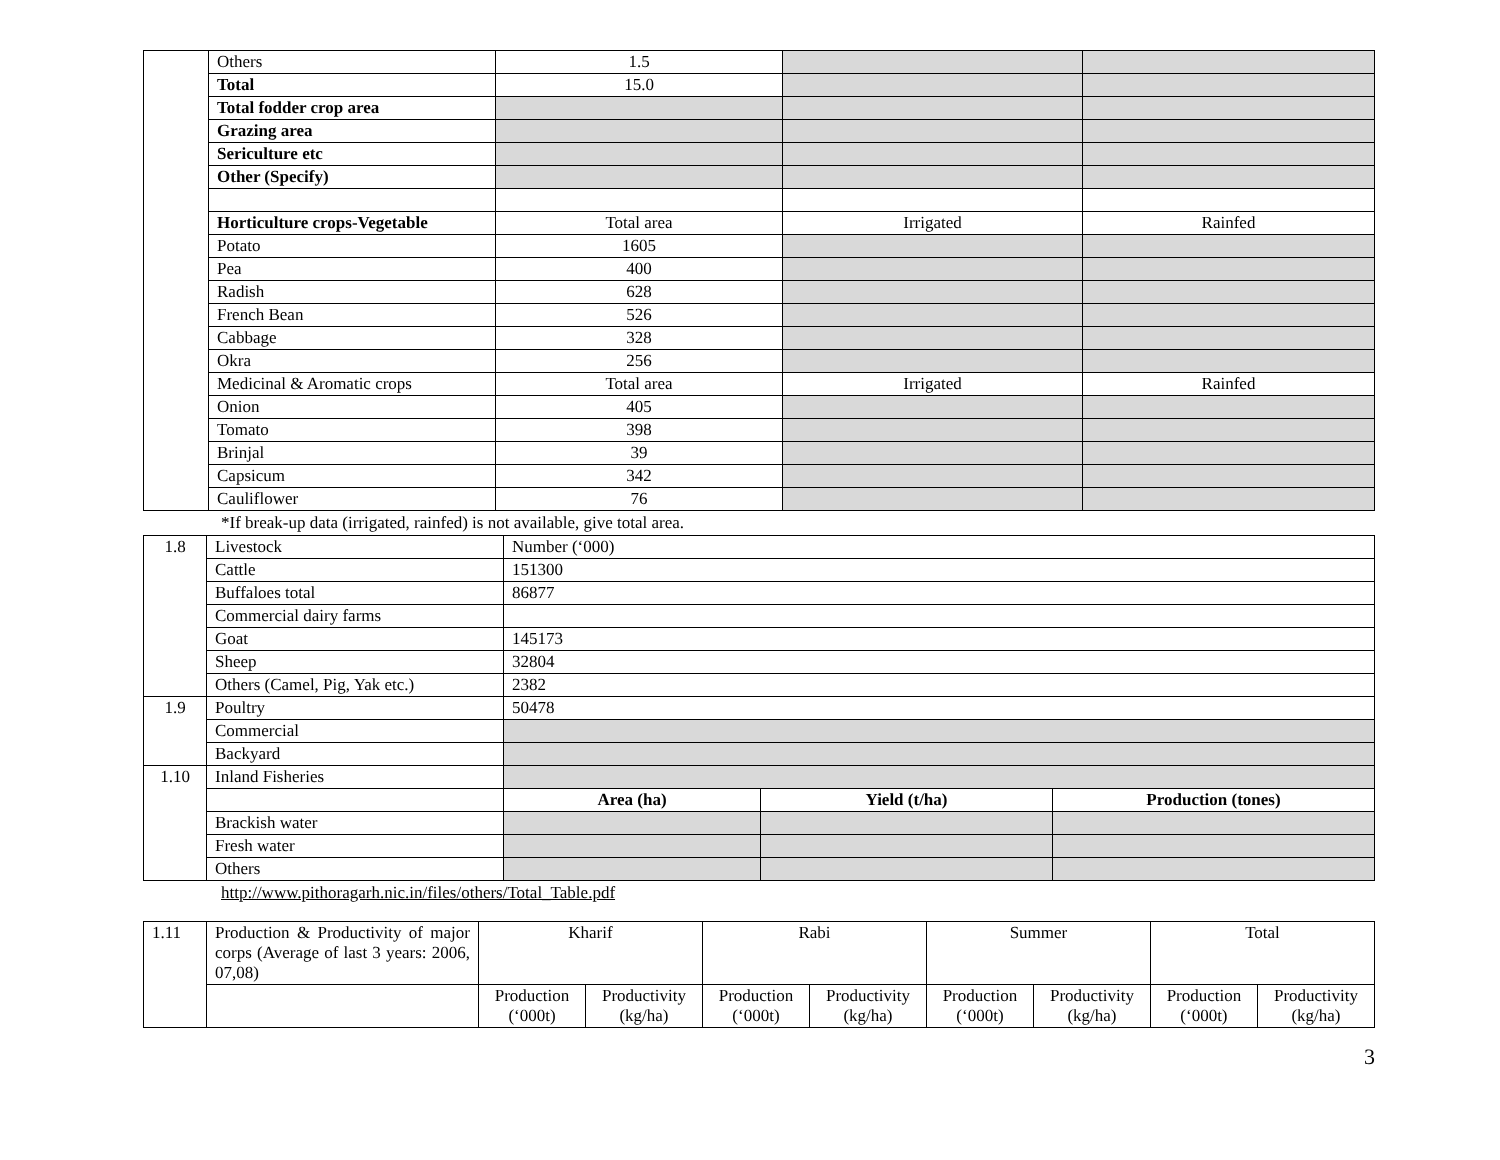| | Others | 1.5 | | |
| | Total | 15.0 | | |
| | Total fodder crop area | | | |
| | Grazing area | | | |
| | Sericulture etc | | | |
| | Other (Specify) | | | |
| | Horticulture crops-Vegetable | Total area | Irrigated | Rainfed |
| | Potato | 1605 | | |
| | Pea | 400 | | |
| | Radish | 628 | | |
| | French Bean | 526 | | |
| | Cabbage | 328 | | |
| | Okra | 256 | | |
| | Medicinal & Aromatic crops | Total area | Irrigated | Rainfed |
| | Onion | 405 | | |
| | Tomato | 398 | | |
| | Brinjal | 39 | | |
| | Capsicum | 342 | | |
| | Cauliflower | 76 | | |
*If break-up data (irrigated, rainfed) is not available, give total area.
| 1.8 | Livestock | Number (‘000) | | |
| | Cattle | 151300 | | |
| | Buffaloes total | 86877 | | |
| | Commercial dairy farms | | | |
| | Goat | 145173 | | |
| | Sheep | 32804 | | |
| | Others (Camel, Pig, Yak etc.) | 2382 | | |
| 1.9 | Poultry | 50478 | | |
| | Commercial | | | |
| | Backyard | | | |
| 1.10 | Inland Fisheries | | | |
| | | Area (ha) | Yield (t/ha) | Production (tones) |
| | Brackish water | | | |
| | Fresh water | | | |
| | Others | | | |
http://www.pithoragarh.nic.in/files/others/Total_Table.pdf
| 1.11 | Production & Productivity of major corps (Average of last 3 years: 2006, 07,08) | Kharif | | Rabi | | Summer | | Total | |
| | | Production (‘000t) | Productivity (kg/ha) | Production (‘000t) | Productivity (kg/ha) | Production (‘000t) | Productivity (kg/ha) | Production (‘000t) | Productivity (kg/ha) |
3